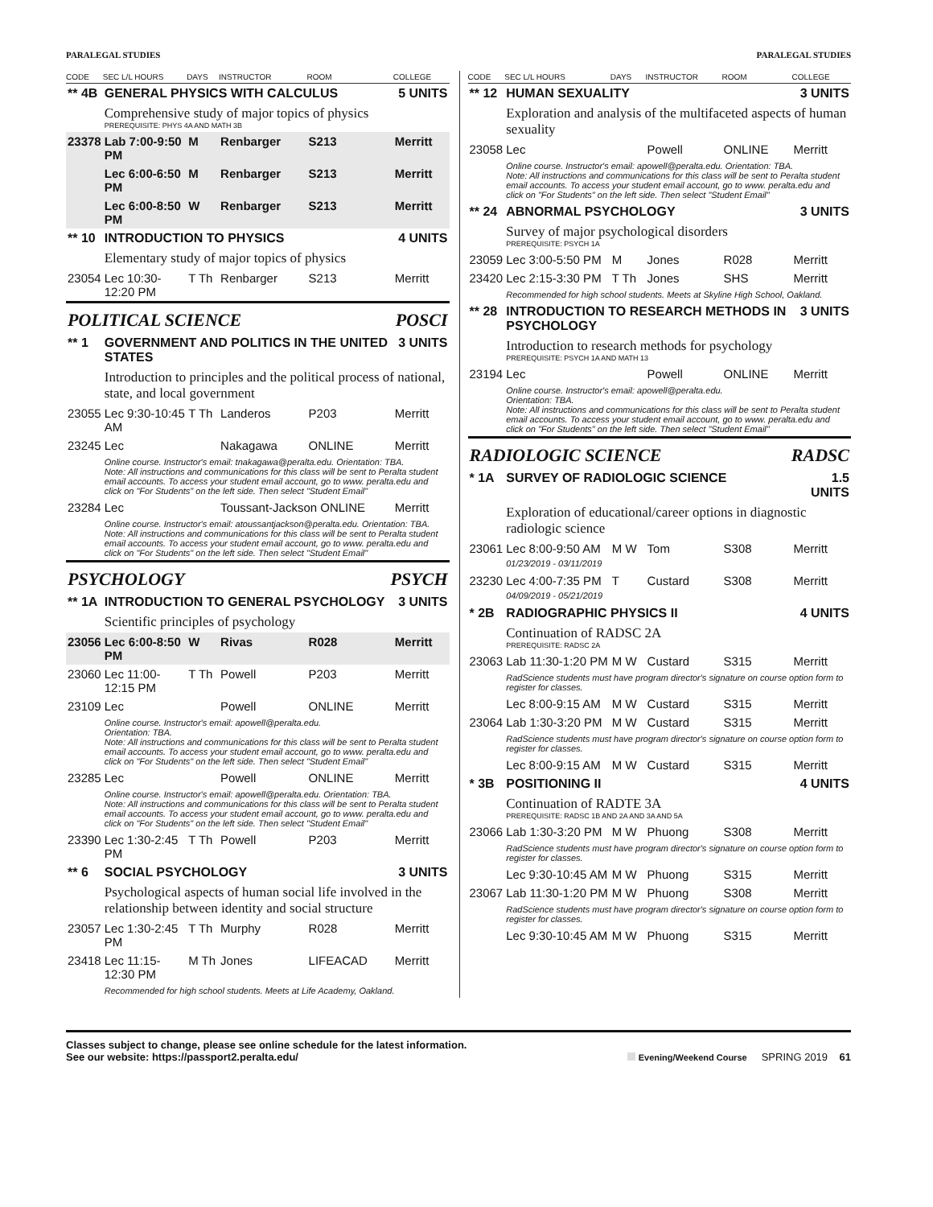PARALEGAL STUDIES PARALEGAL STUDIES
| CODE | SEC L/L HOURS | DAYS | INSTRUCTOR | ROOM | COLLEGE |
| --- | --- | --- | --- | --- | --- |
| ** 4B | GENERAL PHYSICS WITH CALCULUS | | | | 5 UNITS |
| | Comprehensive study of major topics of physics PREREQUISITE: PHYS 4A AND MATH 3B | | | | |
| 23378 | Lab 7:00-9:50 PM | M | Renbarger | S213 | Merritt |
| | Lec 6:00-6:50 PM | M | Renbarger | S213 | Merritt |
| | Lec 6:00-8:50 PM | W | Renbarger | S213 | Merritt |
| ** 10 | INTRODUCTION TO PHYSICS | | | | 4 UNITS |
| | Elementary study of major topics of physics | | | | |
| 23054 | Lec 10:30-12:20 PM | T Th | Renbarger | S213 | Merritt |
| POLITICAL SCIENCE | | | | POSCI | |
| ** 1 | GOVERNMENT AND POLITICS IN THE UNITED STATES | | | | 3 UNITS |
| | Introduction to principles and the political process of national, state, and local government | | | | |
| 23055 | Lec 9:30-10:45 AM | T Th | Landeros | P203 | Merritt |
| 23245 | Lec | | Nakagawa | ONLINE | Merritt |
| | Online course. Instructor's email: tnakagawa@peralta.edu. Orientation: TBA. Note: All instructions and communications for this class will be sent to Peralta student email accounts. To access your student email account, go to www. peralta.edu and click on "For Students" on the left side. Then select "Student Email" | | | | |
| 23284 | Lec | | Toussant-Jackson ONLINE | | Merritt |
| | Online course. Instructor's email: atoussantjackson@peralta.edu. Orientation: TBA. Note: All instructions and communications for this class will be sent to Peralta student email accounts. To access your student email account, go to www. peralta.edu and click on "For Students" on the left side. Then select "Student Email" | | | | |
| PSYCHOLOGY | | | | PSYCH | |
| ** 1A | INTRODUCTION TO GENERAL PSYCHOLOGY | | | | 3 UNITS |
| | Scientific principles of psychology | | | | |
| 23056 | Lec 6:00-8:50 PM | W | Rivas | R028 | Merritt |
| 23060 | Lec 11:00-12:15 PM | T Th | Powell | P203 | Merritt |
| 23109 | Lec | | Powell | ONLINE | Merritt |
| | Online course. Instructor's email: apowell@peralta.edu. Orientation: TBA. Note: All instructions and communications for this class will be sent to Peralta student email accounts. To access your student email account, go to www. peralta.edu and click on "For Students" on the left side. Then select "Student Email" | | | | |
| 23285 | Lec | | Powell | ONLINE | Merritt |
| | Online course. Instructor's email: apowell@peralta.edu. Orientation: TBA. Note: All instructions and communications for this class will be sent to Peralta student email accounts. To access your student email account, go to www. peralta.edu and click on "For Students" on the left side. Then select "Student Email" | | | | |
| 23390 | Lec 1:30-2:45 PM | T Th | Powell | P203 | Merritt |
| ** 6 | SOCIAL PSYCHOLOGY | | | | 3 UNITS |
| | Psychological aspects of human social life involved in the relationship between identity and social structure | | | | |
| 23057 | Lec 1:30-2:45 PM | T Th | Murphy | R028 | Merritt |
| 23418 | Lec 11:15-12:30 PM | M Th | Jones | LIFEACAD | Merritt |
| | Recommended for high school students. Meets at Life Academy, Oakland. | | | | |
| CODE | SEC L/L HOURS | DAYS | INSTRUCTOR | ROOM | COLLEGE |
| --- | --- | --- | --- | --- | --- |
| ** 12 | HUMAN SEXUALITY | | | | 3 UNITS |
| | Exploration and analysis of the multifaceted aspects of human sexuality | | | | |
| 23058 | Lec | | Powell | ONLINE | Merritt |
| | Online course. Instructor's email: apowell@peralta.edu. Orientation: TBA. Note: All instructions and communications for this class will be sent to Peralta student email accounts. To access your student email account, go to www. peralta.edu and click on "For Students" on the left side. Then select "Student Email" | | | | |
| ** 24 | ABNORMAL PSYCHOLOGY | | | | 3 UNITS |
| | Survey of major psychological disorders PREREQUISITE: PSYCH 1A | | | | |
| 23059 | Lec 3:00-5:50 PM | M | Jones | R028 | Merritt |
| 23420 | Lec 2:15-3:30 PM | T Th | Jones | SHS | Merritt |
| | Recommended for high school students. Meets at Skyline High School, Oakland. | | | | |
| ** 28 | INTRODUCTION TO RESEARCH METHODS IN PSYCHOLOGY | | | | 3 UNITS |
| | Introduction to research methods for psychology PREREQUISITE: PSYCH 1A AND MATH 13 | | | | |
| 23194 | Lec | | Powell | ONLINE | Merritt |
| | Online course. Instructor's email: apowell@peralta.edu. Orientation: TBA. Note: All instructions and communications for this class will be sent to Peralta student email accounts. To access your student email account, go to www. peralta.edu and click on "For Students" on the left side. Then select "Student Email" | | | | |
| RADIOLOGIC SCIENCE | | | | RADSC | |
| * 1A | SURVEY OF RADIOLOGIC SCIENCE | | | | 1.5 UNITS |
| | Exploration of educational/career options in diagnostic radiologic science | | | | |
| 23061 | Lec 8:00-9:50 AM 01/23/2019 - 03/11/2019 | M W | Tom | S308 | Merritt |
| 23230 | Lec 4:00-7:35 PM 04/09/2019 - 05/21/2019 | T | Custard | S308 | Merritt |
| * 2B | RADIOGRAPHIC PHYSICS II | | | | 4 UNITS |
| | Continuation of RADSC 2A PREREQUISITE: RADSC 2A | | | | |
| 23063 | Lab 11:30-1:20 PM | M W | Custard | S315 | Merritt |
| | RadScience students must have program director's signature on course option form to register for classes. | | | | |
| | Lec 8:00-9:15 AM | M W | Custard | S315 | Merritt |
| 23064 | Lab 1:30-3:20 PM | M W | Custard | S315 | Merritt |
| | RadScience students must have program director's signature on course option form to register for classes. | | | | |
| | Lec 8:00-9:15 AM | M W | Custard | S315 | Merritt |
| * 3B | POSITIONING II | | | | 4 UNITS |
| | Continuation of RADTE 3A PREREQUISITE: RADSC 1B AND 2A AND 3A AND 5A | | | | |
| 23066 | Lab 1:30-3:20 PM | M W | Phuong | S308 | Merritt |
| | RadScience students must have program director's signature on course option form to register for classes. | | | | |
| | Lec 9:30-10:45 AM | M W | Phuong | S315 | Merritt |
| 23067 | Lab 11:30-1:20 PM | M W | Phuong | S308 | Merritt |
| | RadScience students must have program director's signature on course option form to register for classes. | | | | |
| | Lec 9:30-10:45 AM | M W | Phuong | S315 | Merritt |
Classes subject to change, please see online schedule for the latest information.
See our website: https://passport2.peralta.edu/
Evening/Weekend Course SPRING 2019 61